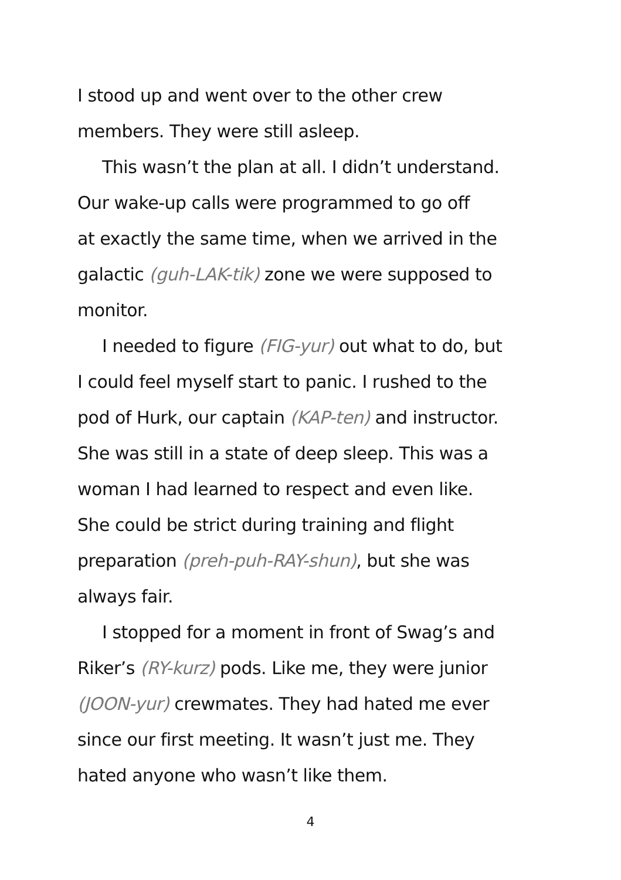I stood up and went over to the other crew
members. They were still asleep.
This wasn’t the plan at all. I didn’t understand.
Our wake-up calls were programmed to go off
at exactly the same time, when we arrived in the
galactic (guh-LAK-tik) zone we were supposed to
monitor.
I needed to figure (FIG-yur) out what to do, but
I could feel myself start to panic. I rushed to the
pod of Hurk, our captain (KAP-ten) and instructor.
She was still in a state of deep sleep. This was a
woman I had learned to respect and even like.
She could be strict during training and flight
preparation (preh-puh-RAY-shun), but she was
always fair.
I stopped for a moment in front of Swag’s and
Riker’s (RY-kurz) pods. Like me, they were junior
(JOON-yur) crewmates. They had hated me ever
since our first meeting. It wasn’t just me. They
hated anyone who wasn’t like them.
4